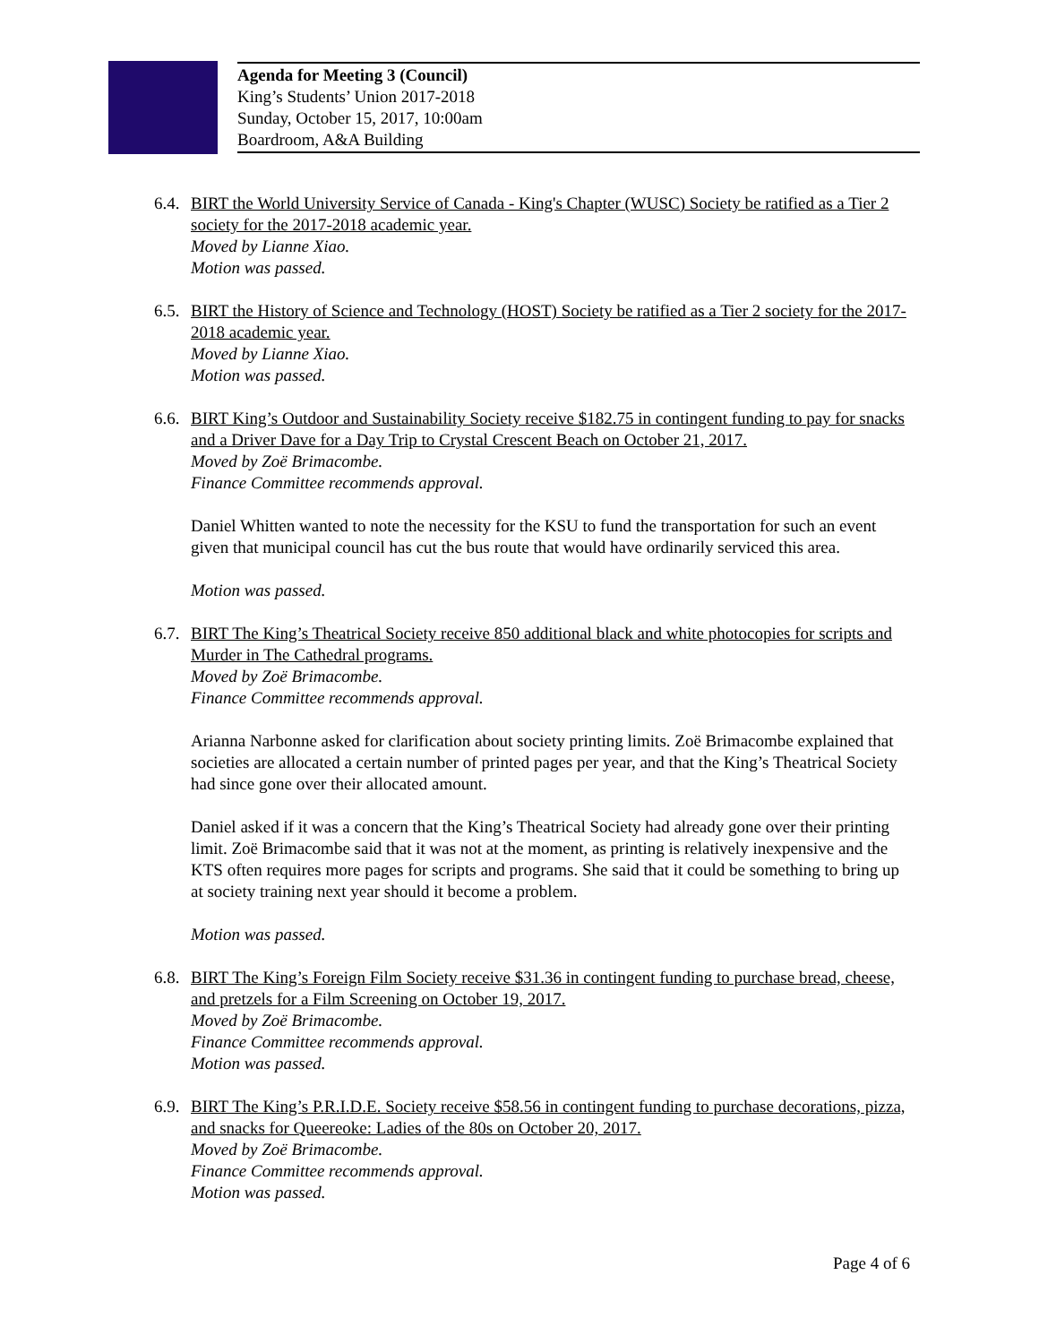Agenda for Meeting 3 (Council)
King’s Students’ Union 2017-2018
Sunday, October 15, 2017, 10:00am
Boardroom, A&A Building
6.4.
BIRT the World University Service of Canada - King's Chapter (WUSC) Society be ratified as a Tier 2 society for the 2017-2018 academic year.
Moved by Lianne Xiao.
Motion was passed.
6.5.
BIRT the History of Science and Technology (HOST) Society be ratified as a Tier 2 society for the 2017-2018 academic year.
Moved by Lianne Xiao.
Motion was passed.
6.6.
BIRT King’s Outdoor and Sustainability Society receive $182.75 in contingent funding to pay for snacks and a Driver Dave for a Day Trip to Crystal Crescent Beach on October 21, 2017.
Moved by Zoë Brimacombe.
Finance Committee recommends approval.
Daniel Whitten wanted to note the necessity for the KSU to fund the transportation for such an event given that municipal council has cut the bus route that would have ordinarily serviced this area.
Motion was passed.
6.7.
BIRT The King’s Theatrical Society receive 850 additional black and white photocopies for scripts and Murder in The Cathedral programs.
Moved by Zoë Brimacombe.
Finance Committee recommends approval.
Arianna Narbonne asked for clarification about society printing limits. Zoë Brimacombe explained that societies are allocated a certain number of printed pages per year, and that the King’s Theatrical Society had since gone over their allocated amount.
Daniel asked if it was a concern that the King’s Theatrical Society had already gone over their printing limit. Zoë Brimacombe said that it was not at the moment, as printing is relatively inexpensive and the KTS often requires more pages for scripts and programs. She said that it could be something to bring up at society training next year should it become a problem.
Motion was passed.
6.8.
BIRT The King’s Foreign Film Society receive $31.36 in contingent funding to purchase bread, cheese, and pretzels for a Film Screening on October 19, 2017.
Moved by Zoë Brimacombe.
Finance Committee recommends approval.
Motion was passed.
6.9.
BIRT The King’s P.R.I.D.E. Society receive $58.56 in contingent funding to purchase decorations, pizza, and snacks for Queereoke: Ladies of the 80s on October 20, 2017.
Moved by Zoë Brimacombe.
Finance Committee recommends approval.
Motion was passed.
Page 4 of 6